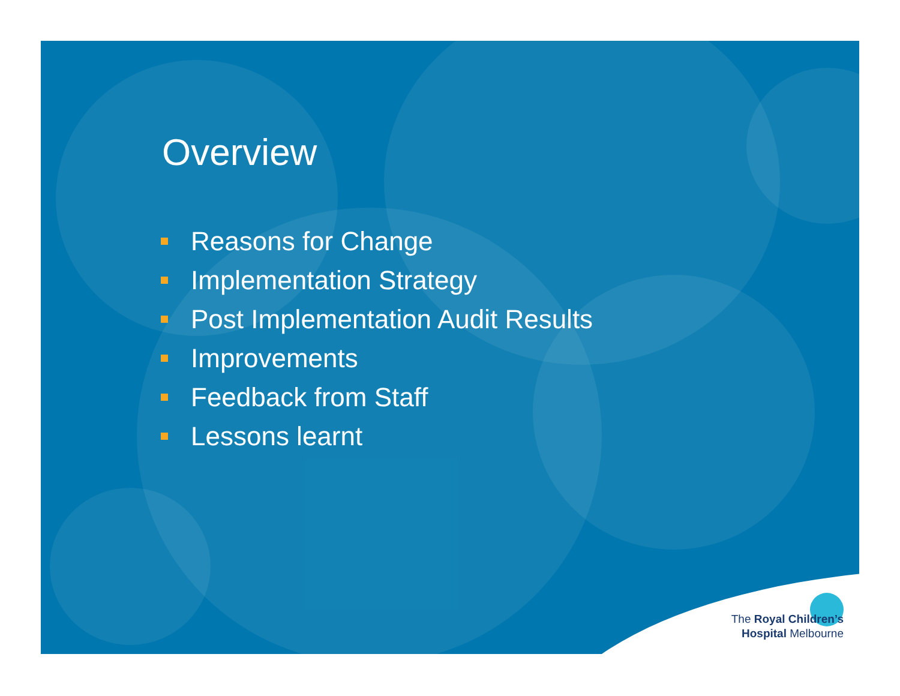The Royal Children’s
Hospital Melbourne
Overview
Reasons for Change
Implementation Strategy
Post Implementation Audit Results
Improvements
Feedback from Staff
Lessons learnt